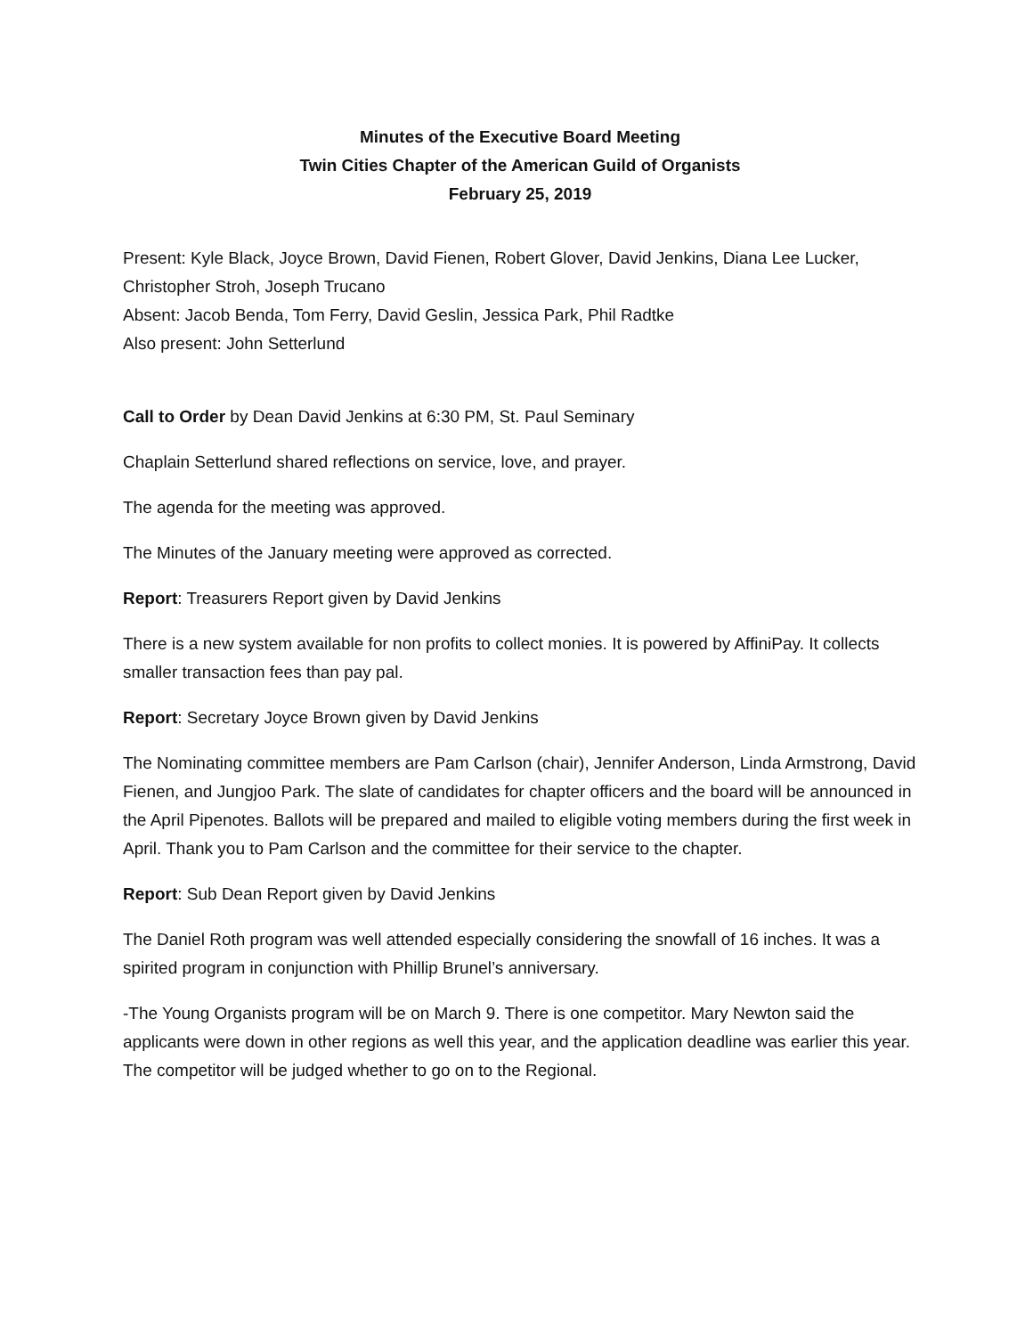Minutes of the Executive Board Meeting
Twin Cities Chapter of the American Guild of Organists
February 25, 2019
Present: Kyle Black, Joyce Brown, David Fienen, Robert Glover, David Jenkins, Diana Lee Lucker, Christopher Stroh, Joseph Trucano
Absent: Jacob Benda, Tom Ferry, David Geslin, Jessica Park, Phil Radtke
Also present: John Setterlund
Call to Order by Dean David Jenkins at 6:30 PM, St. Paul Seminary
Chaplain Setterlund shared reflections on service, love, and prayer.
The agenda for the meeting was approved.
The Minutes of the January meeting were approved as corrected.
Report: Treasurers Report given by David Jenkins
There is a new system available for non profits to collect monies. It is powered by AffiniPay. It collects smaller transaction fees than pay pal.
Report: Secretary Joyce Brown given by David Jenkins
The Nominating committee members are Pam Carlson (chair), Jennifer Anderson, Linda Armstrong, David Fienen, and Jungjoo Park. The slate of candidates for chapter officers and the board will be announced in the April Pipenotes. Ballots will be prepared and mailed to eligible voting members during the first week in April. Thank you to Pam Carlson and the committee for their service to the chapter.
Report: Sub Dean Report given by David Jenkins
The Daniel Roth program was well attended especially considering the snowfall of 16 inches. It was a spirited program in conjunction with Phillip Brunel’s anniversary.
-The Young Organists program will be on March 9. There is one competitor. Mary Newton said the applicants were down in other regions as well this year, and the application deadline was earlier this year. The competitor will be judged whether to go on to the Regional.